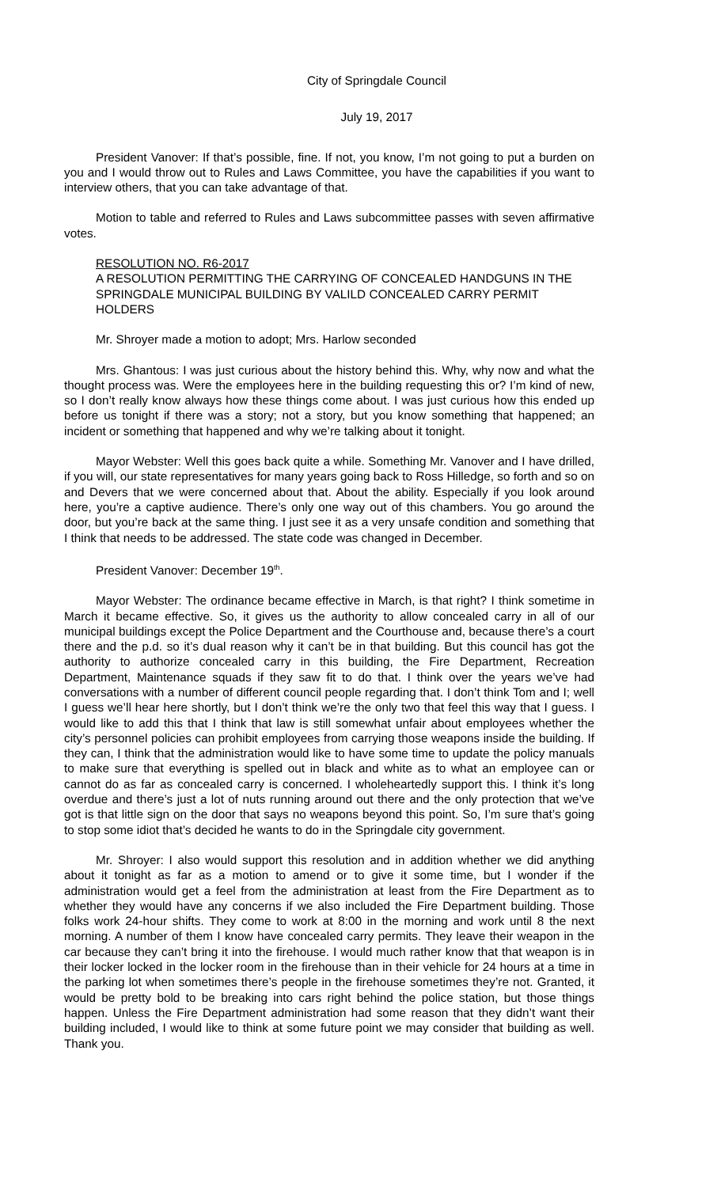City of Springdale Council
July 19, 2017
President Vanover: If that’s possible, fine. If not, you know, I’m not going to put a burden on you and I would throw out to Rules and Laws Committee, you have the capabilities if you want to interview others, that you can take advantage of that.
Motion to table and referred to Rules and Laws subcommittee passes with seven affirmative votes.
RESOLUTION NO. R6-2017
A RESOLUTION PERMITTING THE CARRYING OF CONCEALED HANDGUNS IN THE SPRINGDALE MUNICIPAL BUILDING BY VALILD CONCEALED CARRY PERMIT HOLDERS
Mr. Shroyer made a motion to adopt; Mrs. Harlow seconded
Mrs. Ghantous: I was just curious about the history behind this. Why, why now and what the thought process was. Were the employees here in the building requesting this or? I’m kind of new, so I don’t really know always how these things come about. I was just curious how this ended up before us tonight if there was a story; not a story, but you know something that happened; an incident or something that happened and why we’re talking about it tonight.
Mayor Webster: Well this goes back quite a while. Something Mr. Vanover and I have drilled, if you will, our state representatives for many years going back to Ross Hilledge, so forth and so on and Devers that we were concerned about that. About the ability. Especially if you look around here, you’re a captive audience. There’s only one way out of this chambers. You go around the door, but you’re back at the same thing. I just see it as a very unsafe condition and something that I think that needs to be addressed. The state code was changed in December.
President Vanover: December 19<sup>th</sup>.
Mayor Webster: The ordinance became effective in March, is that right? I think sometime in March it became effective. So, it gives us the authority to allow concealed carry in all of our municipal buildings except the Police Department and the Courthouse and, because there’s a court there and the p.d. so it’s dual reason why it can’t be in that building. But this council has got the authority to authorize concealed carry in this building, the Fire Department, Recreation Department, Maintenance squads if they saw fit to do that. I think over the years we’ve had conversations with a number of different council people regarding that. I don’t think Tom and I; well I guess we’ll hear here shortly, but I don’t think we’re the only two that feel this way that I guess. I would like to add this that I think that law is still somewhat unfair about employees whether the city’s personnel policies can prohibit employees from carrying those weapons inside the building. If they can, I think that the administration would like to have some time to update the policy manuals to make sure that everything is spelled out in black and white as to what an employee can or cannot do as far as concealed carry is concerned. I wholeheartedly support this. I think it’s long overdue and there’s just a lot of nuts running around out there and the only protection that we’ve got is that little sign on the door that says no weapons beyond this point. So, I’m sure that’s going to stop some idiot that’s decided he wants to do in the Springdale city government.
Mr. Shroyer: I also would support this resolution and in addition whether we did anything about it tonight as far as a motion to amend or to give it some time, but I wonder if the administration would get a feel from the administration at least from the Fire Department as to whether they would have any concerns if we also included the Fire Department building. Those folks work 24-hour shifts. They come to work at 8:00 in the morning and work until 8 the next morning. A number of them I know have concealed carry permits. They leave their weapon in the car because they can’t bring it into the firehouse. I would much rather know that that weapon is in their locker locked in the locker room in the firehouse than in their vehicle for 24 hours at a time in the parking lot when sometimes there’s people in the firehouse sometimes they’re not. Granted, it would be pretty bold to be breaking into cars right behind the police station, but those things happen. Unless the Fire Department administration had some reason that they didn’t want their building included, I would like to think at some future point we may consider that building as well. Thank you.